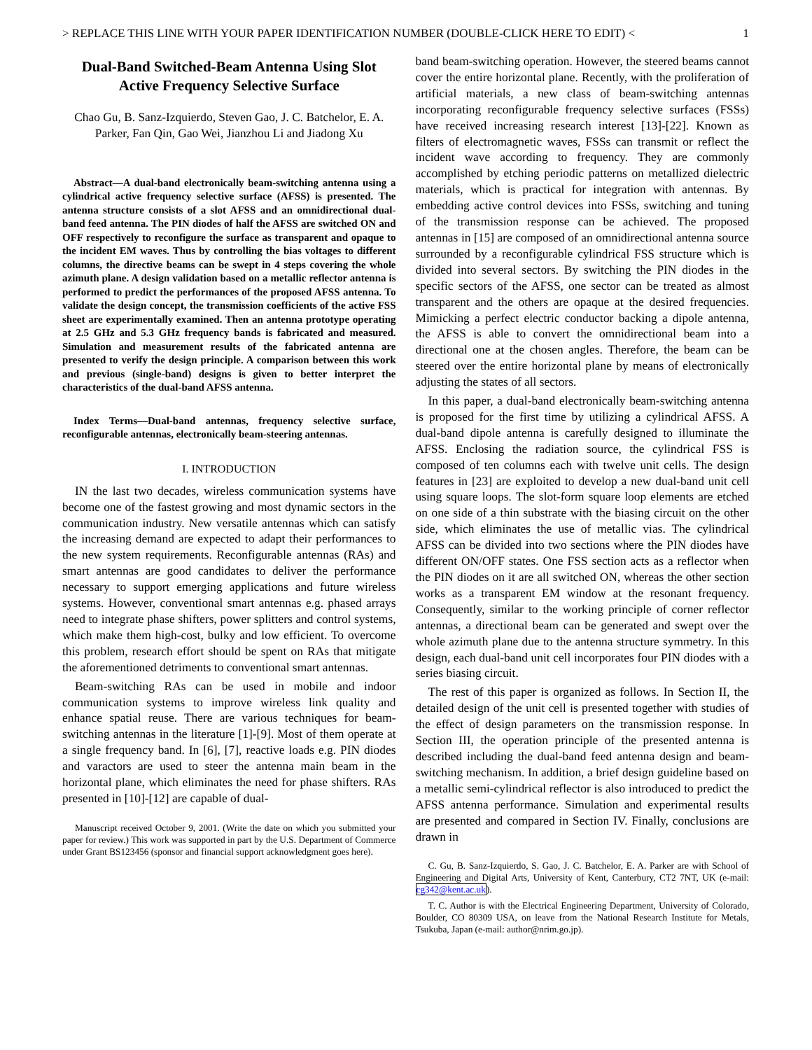> REPLACE THIS LINE WITH YOUR PAPER IDENTIFICATION NUMBER (DOUBLE-CLICK HERE TO EDIT) < 1
Dual-Band Switched-Beam Antenna Using Slot Active Frequency Selective Surface
Chao Gu, B. Sanz-Izquierdo, Steven Gao, J. C. Batchelor, E. A. Parker, Fan Qin, Gao Wei, Jianzhou Li and Jiadong Xu
Abstract—A dual-band electronically beam-switching antenna using a cylindrical active frequency selective surface (AFSS) is presented. The antenna structure consists of a slot AFSS and an omnidirectional dual-band feed antenna. The PIN diodes of half the AFSS are switched ON and OFF respectively to reconfigure the surface as transparent and opaque to the incident EM waves. Thus by controlling the bias voltages to different columns, the directive beams can be swept in 4 steps covering the whole azimuth plane. A design validation based on a metallic reflector antenna is performed to predict the performances of the proposed AFSS antenna. To validate the design concept, the transmission coefficients of the active FSS sheet are experimentally examined. Then an antenna prototype operating at 2.5 GHz and 5.3 GHz frequency bands is fabricated and measured. Simulation and measurement results of the fabricated antenna are presented to verify the design principle. A comparison between this work and previous (single-band) designs is given to better interpret the characteristics of the dual-band AFSS antenna.
Index Terms—Dual-band antennas, frequency selective surface, reconfigurable antennas, electronically beam-steering antennas.
I. INTRODUCTION
IN the last two decades, wireless communication systems have become one of the fastest growing and most dynamic sectors in the communication industry. New versatile antennas which can satisfy the increasing demand are expected to adapt their performances to the new system requirements. Reconfigurable antennas (RAs) and smart antennas are good candidates to deliver the performance necessary to support emerging applications and future wireless systems. However, conventional smart antennas e.g. phased arrays need to integrate phase shifters, power splitters and control systems, which make them high-cost, bulky and low efficient. To overcome this problem, research effort should be spent on RAs that mitigate the aforementioned detriments to conventional smart antennas.
Beam-switching RAs can be used in mobile and indoor communication systems to improve wireless link quality and enhance spatial reuse. There are various techniques for beam-switching antennas in the literature [1]-[9]. Most of them operate at a single frequency band. In [6], [7], reactive loads e.g. PIN diodes and varactors are used to steer the antenna main beam in the horizontal plane, which eliminates the need for phase shifters. RAs presented in [10]-[12] are capable of dual-
Manuscript received October 9, 2001. (Write the date on which you submitted your paper for review.) This work was supported in part by the U.S. Department of Commerce under Grant BS123456 (sponsor and financial support acknowledgment goes here).
band beam-switching operation. However, the steered beams cannot cover the entire horizontal plane. Recently, with the proliferation of artificial materials, a new class of beam-switching antennas incorporating reconfigurable frequency selective surfaces (FSSs) have received increasing research interest [13]-[22]. Known as filters of electromagnetic waves, FSSs can transmit or reflect the incident wave according to frequency. They are commonly accomplished by etching periodic patterns on metallized dielectric materials, which is practical for integration with antennas. By embedding active control devices into FSSs, switching and tuning of the transmission response can be achieved. The proposed antennas in [15] are composed of an omnidirectional antenna source surrounded by a reconfigurable cylindrical FSS structure which is divided into several sectors. By switching the PIN diodes in the specific sectors of the AFSS, one sector can be treated as almost transparent and the others are opaque at the desired frequencies. Mimicking a perfect electric conductor backing a dipole antenna, the AFSS is able to convert the omnidirectional beam into a directional one at the chosen angles. Therefore, the beam can be steered over the entire horizontal plane by means of electronically adjusting the states of all sectors.
In this paper, a dual-band electronically beam-switching antenna is proposed for the first time by utilizing a cylindrical AFSS. A dual-band dipole antenna is carefully designed to illuminate the AFSS. Enclosing the radiation source, the cylindrical FSS is composed of ten columns each with twelve unit cells. The design features in [23] are exploited to develop a new dual-band unit cell using square loops. The slot-form square loop elements are etched on one side of a thin substrate with the biasing circuit on the other side, which eliminates the use of metallic vias. The cylindrical AFSS can be divided into two sections where the PIN diodes have different ON/OFF states. One FSS section acts as a reflector when the PIN diodes on it are all switched ON, whereas the other section works as a transparent EM window at the resonant frequency. Consequently, similar to the working principle of corner reflector antennas, a directional beam can be generated and swept over the whole azimuth plane due to the antenna structure symmetry. In this design, each dual-band unit cell incorporates four PIN diodes with a series biasing circuit.
The rest of this paper is organized as follows. In Section II, the detailed design of the unit cell is presented together with studies of the effect of design parameters on the transmission response. In Section III, the operation principle of the presented antenna is described including the dual-band feed antenna design and beam-switching mechanism. In addition, a brief design guideline based on a metallic semi-cylindrical reflector is also introduced to predict the AFSS antenna performance. Simulation and experimental results are presented and compared in Section IV. Finally, conclusions are drawn in
C. Gu, B. Sanz-Izquierdo, S. Gao, J. C. Batchelor, E. A. Parker are with School of Engineering and Digital Arts, University of Kent, Canterbury, CT2 7NT, UK (e-mail: cg342@kent.ac.uk).
T. C. Author is with the Electrical Engineering Department, University of Colorado, Boulder, CO 80309 USA, on leave from the National Research Institute for Metals, Tsukuba, Japan (e-mail: author@nrim.go.jp).